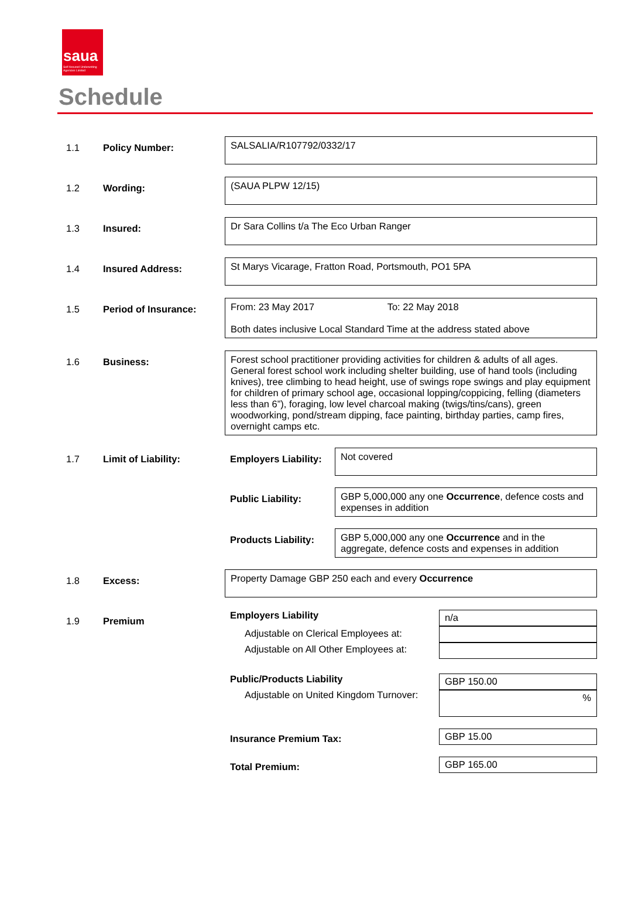saua
Self Assured Underwriting Agencies Limited
Schedule
1.1 Policy Number:
SALSALIA/R107792/0332/17
1.2 Wording:
(SAUA PLPW 12/15)
1.3 Insured:
Dr Sara Collins t/a The Eco Urban Ranger
1.4 Insured Address:
St Marys Vicarage, Fratton Road, Portsmouth, PO1 5PA
1.5 Period of Insurance:
From: 23 May 2017 To: 22 May 2018
Both dates inclusive Local Standard Time at the address stated above
1.6 Business:
Forest school practitioner providing activities for children & adults of all ages. General forest school work including shelter building, use of hand tools (including knives), tree climbing to head height, use of swings rope swings and play equipment for children of primary school age, occasional lopping/coppicing, felling (diameters less than 6”), foraging, low level charcoal making (twigs/tins/cans), green woodworking, pond/stream dipping, face painting, birthday parties, camp fires, overnight camps etc.
1.7 Limit of Liability: Employers Liability:
Not covered
Public Liability:
GBP 5,000,000 any one Occurrence, defence costs and expenses in addition
Products Liability:
GBP 5,000,000 any one Occurrence and in the aggregate, defence costs and expenses in addition
1.8 Excess:
Property Damage GBP 250 each and every Occurrence
1.9 Premium
Employers Liability
Adjustable on Clerical Employees at:
Adjustable on All Other Employees at:
n/a
Public/Products Liability
Adjustable on United Kingdom Turnover:
GBP 150.00
%
Insurance Premium Tax:
GBP 15.00
Total Premium:
GBP 165.00